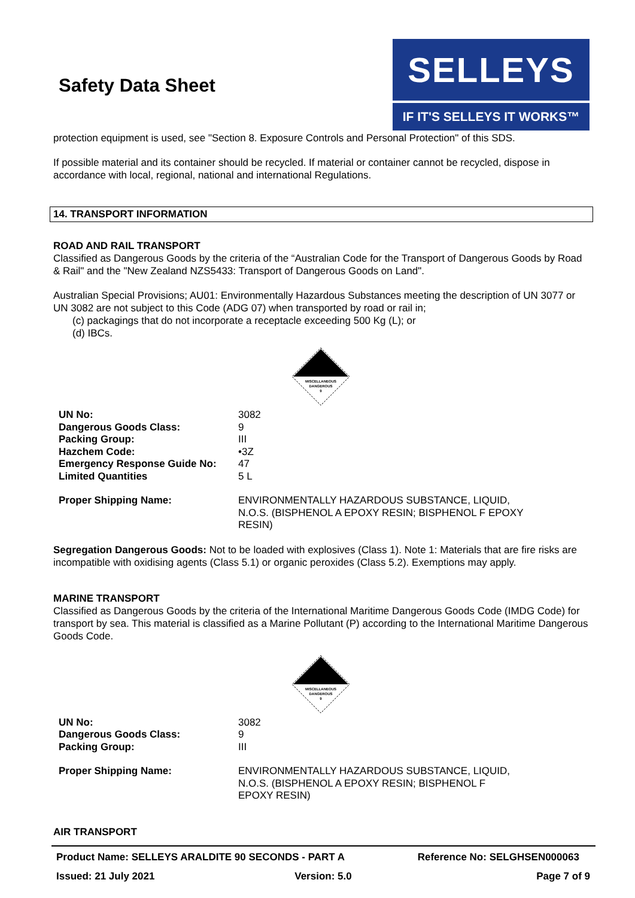Safety Data Sheet
SELLEYS
IF IT'S SELLEYS IT WORKS™
protection equipment is used, see "Section 8. Exposure Controls and Personal Protection" of this SDS.
If possible material and its container should be recycled. If material or container cannot be recycled, dispose in accordance with local, regional, national and international Regulations.
14. TRANSPORT INFORMATION
ROAD AND RAIL TRANSPORT
Classified as Dangerous Goods by the criteria of the “Australian Code for the Transport of Dangerous Goods by Road & Rail" and the "New Zealand NZS5433: Transport of Dangerous Goods on Land".
Australian Special Provisions; AU01: Environmentally Hazardous Substances meeting the description of UN 3077 or UN 3082 are not subject to this Code (ADG 07) when transported by road or rail in;
(c) packagings that do not incorporate a receptacle exceeding 500 Kg (L); or
(d) IBCs.
MISCELLANEOUS
DANGEROUS
9
| UN No: | 3082 |
| Dangerous Goods Class: | 9 |
| Packing Group: | III |
| Hazchem Code: | •3Z |
| Emergency Response Guide No: | 47 |
| Limited Quantities | 5 L |
| Proper Shipping Name: | ENVIRONMENTALLY HAZARDOUS SUBSTANCE, LIQUID, N.O.S. (BISPHENOL A EPOXY RESIN; BISPHENOL F EPOXY RESIN) |
Segregation Dangerous Goods: Not to be loaded with explosives (Class 1). Note 1: Materials that are fire risks are incompatible with oxidising agents (Class 5.1) or organic peroxides (Class 5.2). Exemptions may apply.
MARINE TRANSPORT
Classified as Dangerous Goods by the criteria of the International Maritime Dangerous Goods Code (IMDG Code) for transport by sea. This material is classified as a Marine Pollutant (P) according to the International Maritime Dangerous Goods Code.
MISCELLANEOUS
DANGEROUS
9
| UN No: | 3082 |
| Dangerous Goods Class: | 9 |
| Packing Group: | III |
| Proper Shipping Name: | ENVIRONMENTALLY HAZARDOUS SUBSTANCE, LIQUID, N.O.S. (BISPHENOL A EPOXY RESIN; BISPHENOL F EPOXY RESIN) |
AIR TRANSPORT
Product Name: SELLEYS ARALDITE 90 SECONDS - PART A Reference No: SELGHSEN000063 Issued: 21 July 2021 Version: 5.0 Page 7 of 9